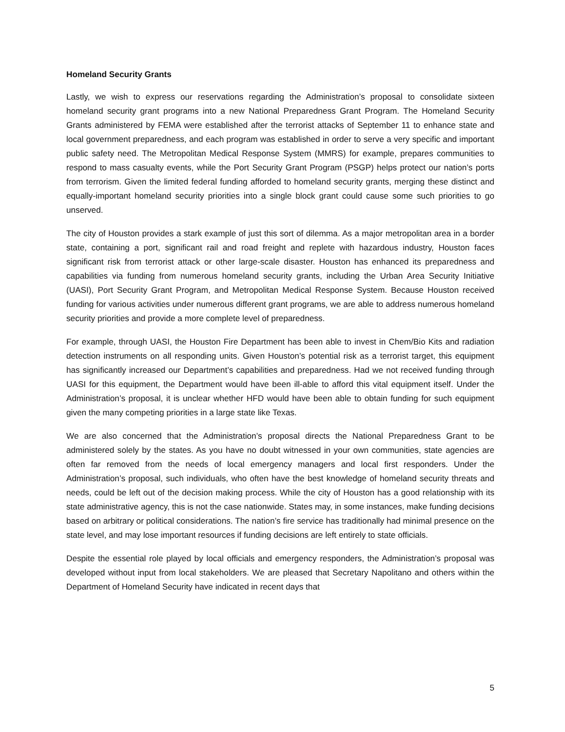Homeland Security Grants
Lastly, we wish to express our reservations regarding the Administration’s proposal to consolidate sixteen homeland security grant programs into a new National Preparedness Grant Program. The Homeland Security Grants administered by FEMA were established after the terrorist attacks of September 11 to enhance state and local government preparedness, and each program was established in order to serve a very specific and important public safety need. The Metropolitan Medical Response System (MMRS) for example, prepares communities to respond to mass casualty events, while the Port Security Grant Program (PSGP) helps protect our nation’s ports from terrorism. Given the limited federal funding afforded to homeland security grants, merging these distinct and equally-important homeland security priorities into a single block grant could cause some such priorities to go unserved.
The city of Houston provides a stark example of just this sort of dilemma. As a major metropolitan area in a border state, containing a port, significant rail and road freight and replete with hazardous industry, Houston faces significant risk from terrorist attack or other large-scale disaster. Houston has enhanced its preparedness and capabilities via funding from numerous homeland security grants, including the Urban Area Security Initiative (UASI), Port Security Grant Program, and Metropolitan Medical Response System. Because Houston received funding for various activities under numerous different grant programs, we are able to address numerous homeland security priorities and provide a more complete level of preparedness.
For example, through UASI, the Houston Fire Department has been able to invest in Chem/Bio Kits and radiation detection instruments on all responding units. Given Houston’s potential risk as a terrorist target, this equipment has significantly increased our Department’s capabilities and preparedness. Had we not received funding through UASI for this equipment, the Department would have been ill-able to afford this vital equipment itself. Under the Administration’s proposal, it is unclear whether HFD would have been able to obtain funding for such equipment given the many competing priorities in a large state like Texas.
We are also concerned that the Administration’s proposal directs the National Preparedness Grant to be administered solely by the states. As you have no doubt witnessed in your own communities, state agencies are often far removed from the needs of local emergency managers and local first responders. Under the Administration’s proposal, such individuals, who often have the best knowledge of homeland security threats and needs, could be left out of the decision making process. While the city of Houston has a good relationship with its state administrative agency, this is not the case nationwide. States may, in some instances, make funding decisions based on arbitrary or political considerations. The nation’s fire service has traditionally had minimal presence on the state level, and may lose important resources if funding decisions are left entirely to state officials.
Despite the essential role played by local officials and emergency responders, the Administration’s proposal was developed without input from local stakeholders. We are pleased that Secretary Napolitano and others within the Department of Homeland Security have indicated in recent days that
5